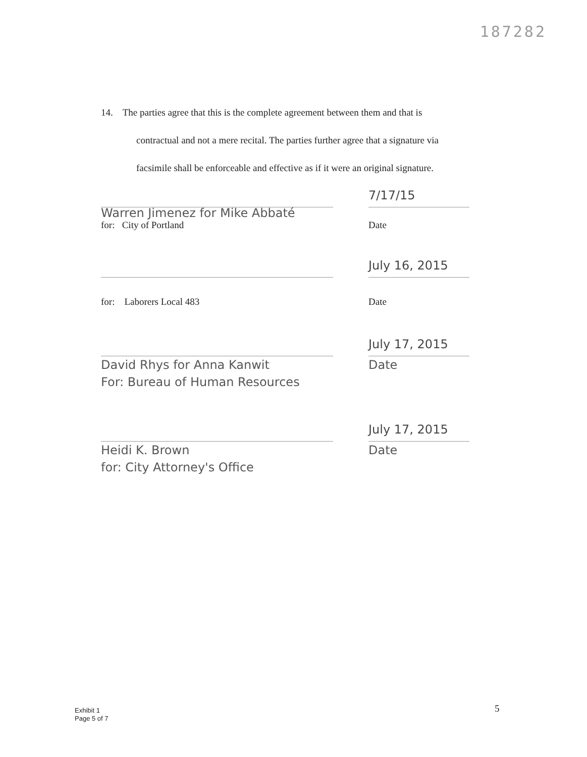187282
14. The parties agree that this is the complete agreement between them and that is
contractual and not a mere recital. The parties further agree that a signature via
facsimile shall be enforceable and effective as if it were an original signature.
7/17/15
Warren Jimenez for Mike Abbaté
for: City of Portland Date
July 16, 2015
for: Laborers Local 483 Date
July 17, 2015
David Rhys for Anna Kanwit
For: Bureau of Human Resources Date
July 17, 2015
Heidi K. Brown
for: City Attorney's Office Date
Exhibit 1
Page 5 of 7
5